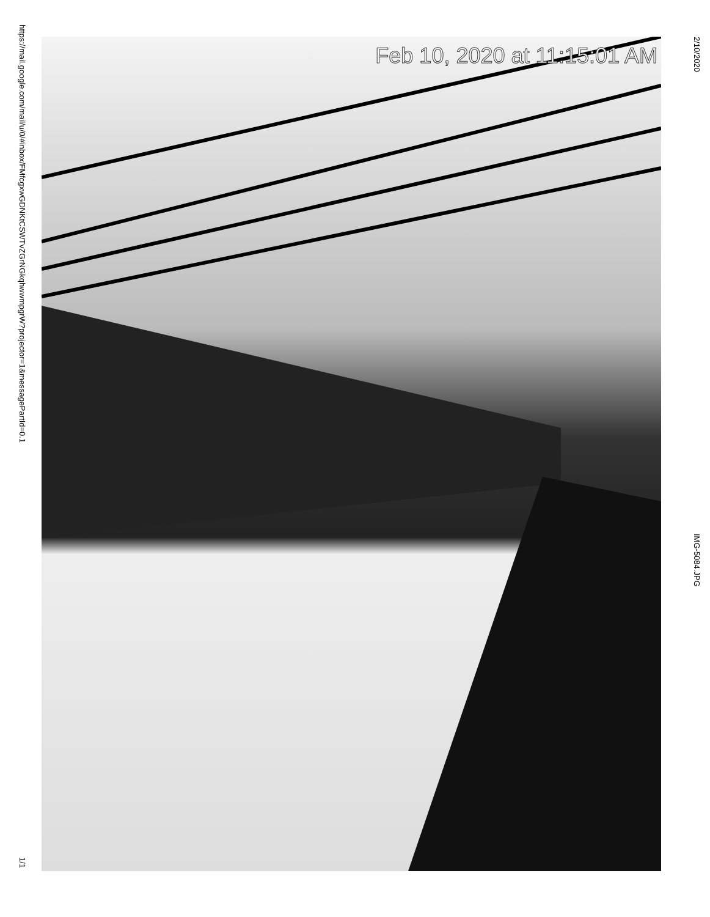https://mail.google.com/mail/u/0/#inbox/FMfcgxwGDNKtCSWTvZGrNGkqhwwmpgrW?projector=1&messagePartId=0.1 1/1
2/10/2020 IMG-5084.JPG
Feb 10, 2020 at 11:15:01 AM